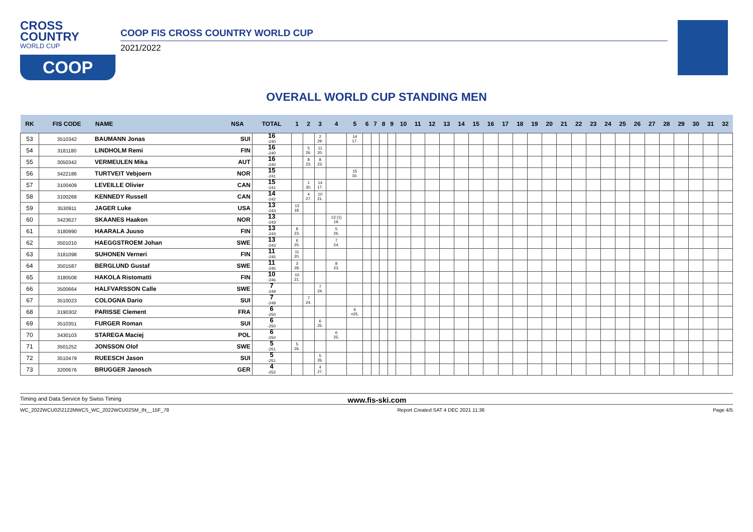CROSS
COUNTRY
WORLD CUP
COOP
COOP FIS CROSS COUNTRY WORLD CUP
2021/2022
OVERALL WORLD CUP STANDING MEN
| RK | FIS CODE | NAME | NSA | TOTAL | 1 | 2 | 3 | 4 | 5 | 6 | 7 | 8 | 9 | 10 | 11 | 12 | 13 | 14 | 15 | 16 | 17 | 18 | 19 | 20 | 21 | 22 | 23 | 24 | 25 | 26 | 27 | 28 | 29 | 30 | 31 | 32 |
| --- | --- | --- | --- | --- | --- | --- | --- | --- | --- | --- | --- | --- | --- | --- | --- | --- | --- | --- | --- | --- | --- | --- | --- | --- | --- | --- | --- | --- | --- | --- | --- | --- | --- | --- | --- | --- |
| 53 | 3510342 | BAUMANN Jonas | SUI | 16 -240 | | | 2 29. | | 14 17. | | | | | | | | | | | | | | | | | | | | | | | | | | | |
| 54 | 3181180 | LINDHOLM Remi | FIN | 16 -240 | | 5 26. | 11 20. | | | | | | | | | | | | | | | | | | | | | | | | | | | | | |
| 55 | 3050342 | VERMEULEN Mika | AUT | 16 -240 | | 8 23. | 8 23. | | | | | | | | | | | | | | | | | | | | | | | | | | | | | |
| 56 | 3422186 | TURTVEIT Vebjoern | NOR | 15 -241 | | | | | 15 16. | | | | | | | | | | | | | | | | | | | | | | | | | | | |
| 57 | 3100409 | LEVEILLE Olivier | CAN | 15 -241 | | 1 30. | 14 17. | | | | | | | | | | | | | | | | | | | | | | | | | | | | | |
| 58 | 3100268 | KENNEDY Russell | CAN | 14 -242 | | 4 27. | 10 21. | | | | | | | | | | | | | | | | | | | | | | | | | | | | | |
| 59 | 3530911 | JAGER Luke | USA | 13 -243 | 13 18. | | | | | | | | | | | | | | | | | | | | | | | | | | | | | | | |
| 60 | 3423627 | SKAANES Haakon | NOR | 13 -243 | | | | 13 (1) 19. | | | | | | | | | | | | | | | | | | | | | | | | | | | | |
| 61 | 3180990 | HAARALA Juuso | FIN | 13 -243 | 8 23. | | | 5 26. | | | | | | | | | | | | | | | | | | | | | | | | | | | | |
| 62 | 3501010 | HAEGGSTROEM Johan | SWE | 13 -243 | 6 25. | | | 7 24. | | | | | | | | | | | | | | | | | | | | | | | | | | | | |
| 63 | 3181098 | SUHONEN Verneri | FIN | 11 -245 | 11 20. | | | | | | | | | | | | | | | | | | | | | | | | | | | | | | | |
| 64 | 3501587 | BERGLUND Gustaf | SWE | 11 -245 | 3 28. | | | 8 23. | | | | | | | | | | | | | | | | | | | | | | | | | | | | |
| 65 | 3180508 | HAKOLA Ristomatti | FIN | 10 -246 | 10 21. | | | | | | | | | | | | | | | | | | | | | | | | | | | | | | | |
| 66 | 3500664 | HALFVARSSON Calle | SWE | 7 -249 | | | 7 24. | | | | | | | | | | | | | | | | | | | | | | | | | | | | | |
| 67 | 3510023 | COLOGNA Dario | SUI | 7 -249 | | 7 24. | | | | | | | | | | | | | | | | | | | | | | | | | | | | | | |
| 68 | 3190302 | PARISSE Clement | FRA | 6 -250 | | | | | 6 =25. | | | | | | | | | | | | | | | | | | | | | | | | | | | |
| 69 | 3510351 | FURGER Roman | SUI | 6 -250 | | | 6 25. | | | | | | | | | | | | | | | | | | | | | | | | | | | | | |
| 70 | 3430103 | STAREGA Maciej | POL | 6 -250 | | | | 6 25. | | | | | | | | | | | | | | | | | | | | | | | | | | | | |
| 71 | 3501252 | JONSSON Olof | SWE | 5 -251 | 5 26. | | | | | | | | | | | | | | | | | | | | | | | | | | | | | | | |
| 72 | 3510479 | RUEESCH Jason | SUI | 5 -251 | | | 5 26. | | | | | | | | | | | | | | | | | | | | | | | | | | | | | |
| 73 | 3200676 | BRUGGER Janosch | GER | 4 -252 | | | 4 27. | | | | | | | | | | | | | | | | | | | | | | | | | | | | | |
Timing and Data Service by Swiss Timing www.fis-ski.com
WC_2022WCU02\2122MWCS_WC_2022WCU02SM_IN__15F_78 Report Created SAT 4 DEC 2021 11:36 Page 4/5